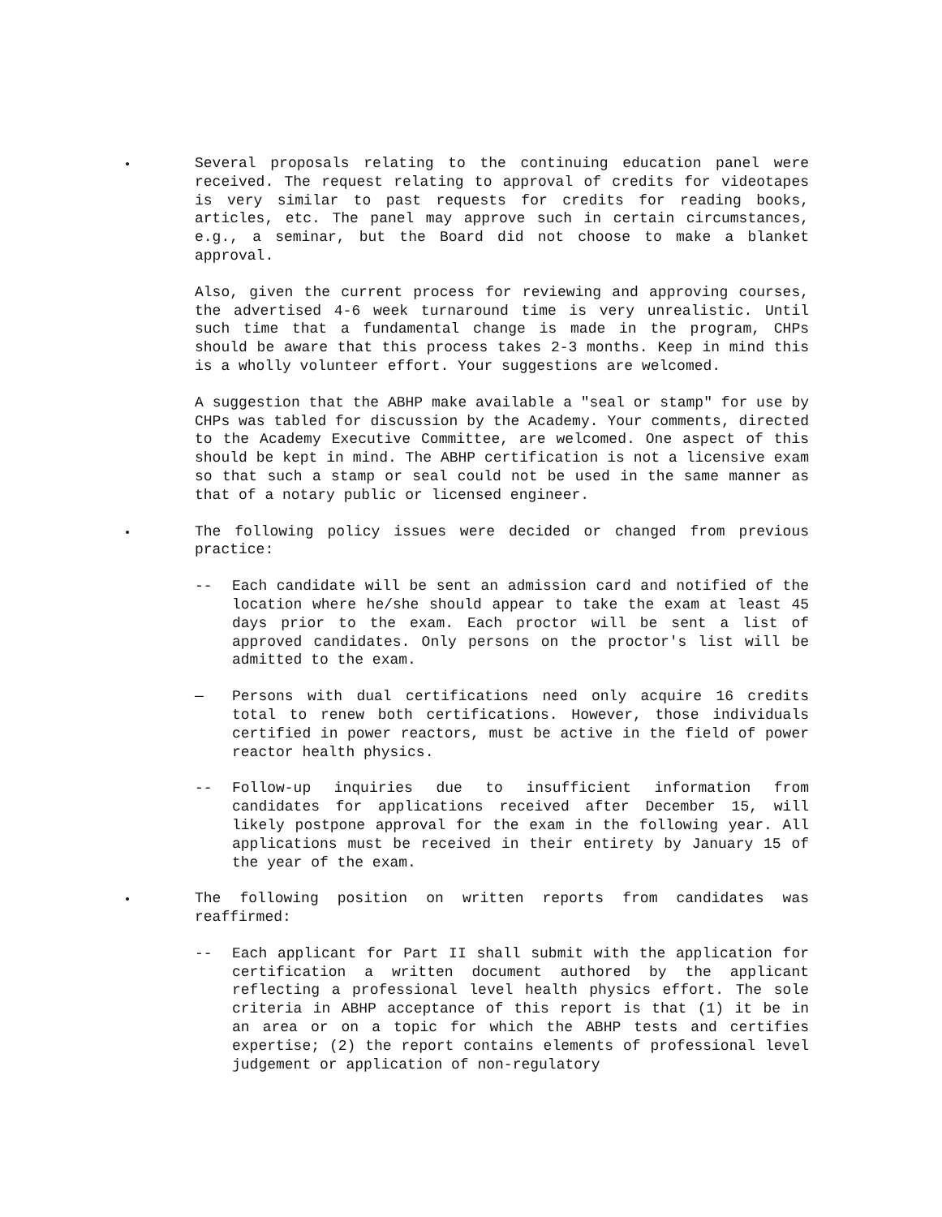Several proposals relating to the continuing education panel were received. The request relating to approval of credits for videotapes is very similar to past requests for credits for reading books, articles, etc. The panel may approve such in certain circumstances, e.g., a seminar, but the Board did not choose to make a blanket approval.
Also, given the current process for reviewing and approving courses, the advertised 4-6 week turnaround time is very unrealistic. Until such time that a fundamental change is made in the program, CHPs should be aware that this process takes 2-3 months. Keep in mind this is a wholly volunteer effort. Your suggestions are welcomed.
A suggestion that the ABHP make available a "seal or stamp" for use by CHPs was tabled for discussion by the Academy. Your comments, directed to the Academy Executive Committee, are welcomed. One aspect of this should be kept in mind. The ABHP certification is not a licensive exam so that such a stamp or seal could not be used in the same manner as that of a notary public or licensed engineer.
The following policy issues were decided or changed from previous practice:
-- Each candidate will be sent an admission card and notified of the location where he/she should appear to take the exam at least 45 days prior to the exam. Each proctor will be sent a list of approved candidates. Only persons on the proctor's list will be admitted to the exam.
— Persons with dual certifications need only acquire 16 credits total to renew both certifications. However, those individuals certified in power reactors, must be active in the field of power reactor health physics.
-- Follow-up inquiries due to insufficient information from candidates for applications received after December 15, will likely postpone approval for the exam in the following year. All applications must be received in their entirety by January 15 of the year of the exam.
The following position on written reports from candidates was reaffirmed:
-- Each applicant for Part II shall submit with the application for certification a written document authored by the applicant reflecting a professional level health physics effort. The sole criteria in ABHP acceptance of this report is that (1) it be in an area or on a topic for which the ABHP tests and certifies expertise; (2) the report contains elements of professional level judgement or application of non-regulatory